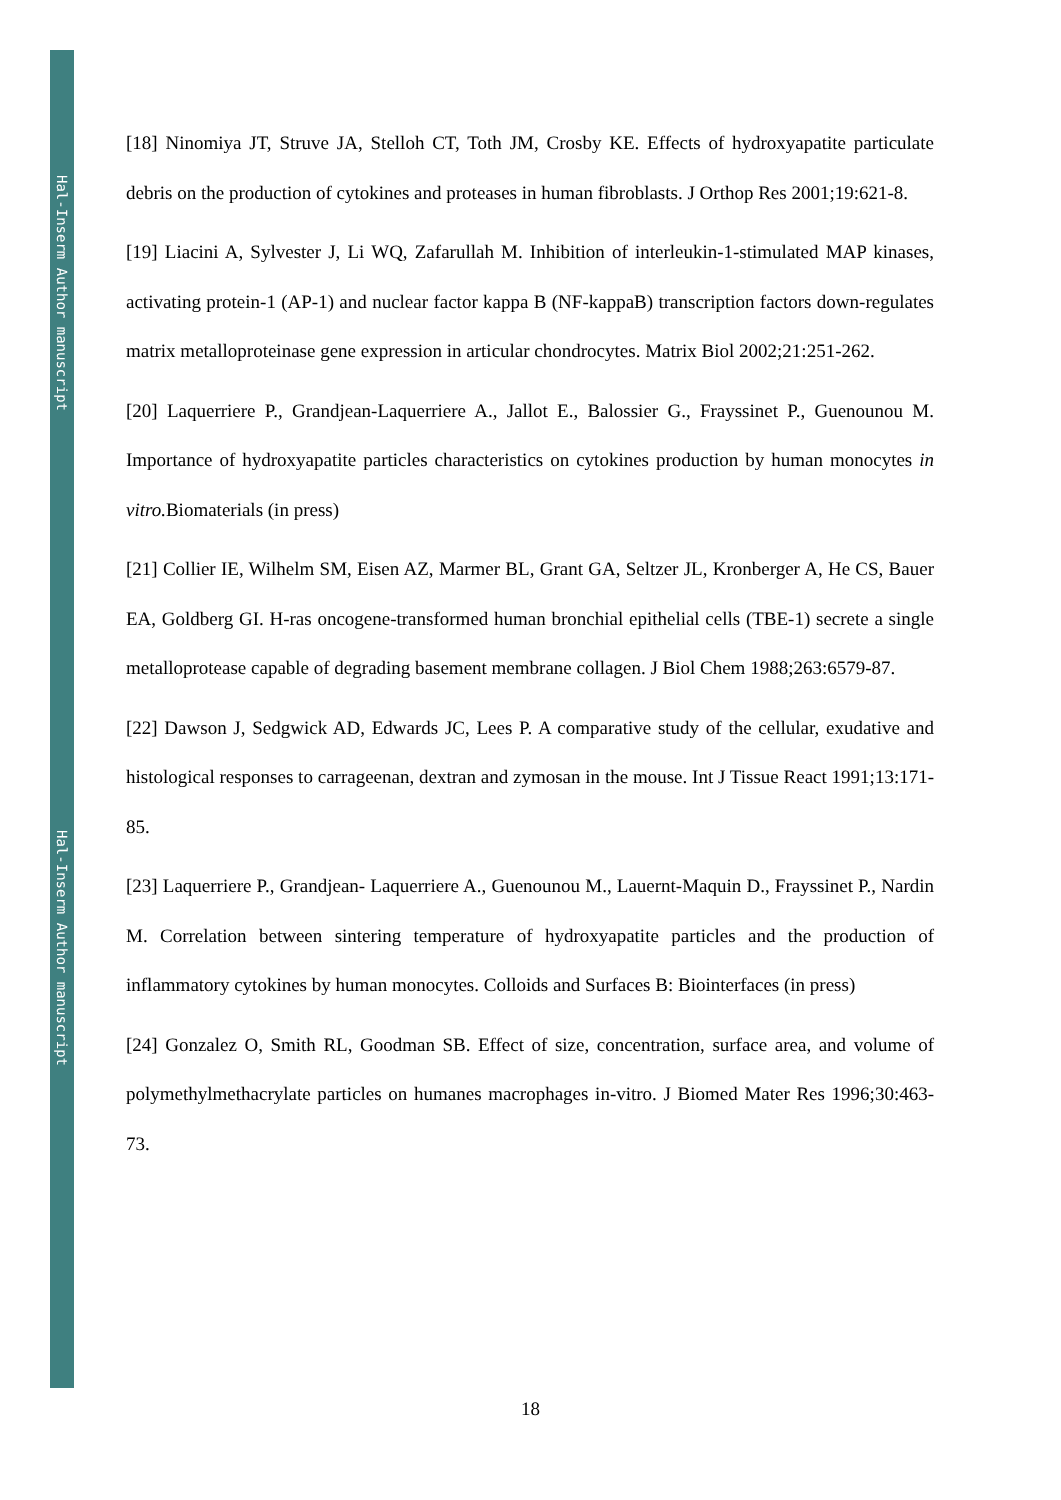Hal-Inserm Author manuscript
Hal-Inserm Author manuscript
[18] Ninomiya JT, Struve JA, Stelloh CT, Toth JM, Crosby KE. Effects of hydroxyapatite particulate debris on the production of cytokines and proteases in human fibroblasts. J Orthop Res 2001;19:621-8.
[19] Liacini A, Sylvester J, Li WQ, Zafarullah M. Inhibition of interleukin-1-stimulated MAP kinases, activating protein-1 (AP-1) and nuclear factor kappa B (NF-kappaB) transcription factors down-regulates matrix metalloproteinase gene expression in articular chondrocytes. Matrix Biol 2002;21:251-262.
[20] Laquerriere P., Grandjean-Laquerriere A., Jallot E., Balossier G., Frayssinet P., Guenounou M. Importance of hydroxyapatite particles characteristics on cytokines production by human monocytes in vitro. Biomaterials (in press)
[21] Collier IE, Wilhelm SM, Eisen AZ, Marmer BL, Grant GA, Seltzer JL, Kronberger A, He CS, Bauer EA, Goldberg GI. H-ras oncogene-transformed human bronchial epithelial cells (TBE-1) secrete a single metalloprotease capable of degrading basement membrane collagen. J Biol Chem 1988;263:6579-87.
[22] Dawson J, Sedgwick AD, Edwards JC, Lees P. A comparative study of the cellular, exudative and histological responses to carrageenan, dextran and zymosan in the mouse. Int J Tissue React 1991;13:171-85.
[23] Laquerriere P., Grandjean- Laquerriere A., Guenounou M., Lauernt-Maquin D., Frayssinet P., Nardin M. Correlation between sintering temperature of hydroxyapatite particles and the production of inflammatory cytokines by human monocytes. Colloids and Surfaces B: Biointerfaces (in press)
[24] Gonzalez O, Smith RL, Goodman SB. Effect of size, concentration, surface area, and volume of polymethylmethacrylate particles on humanes macrophages in-vitro. J Biomed Mater Res 1996;30:463-73.
18